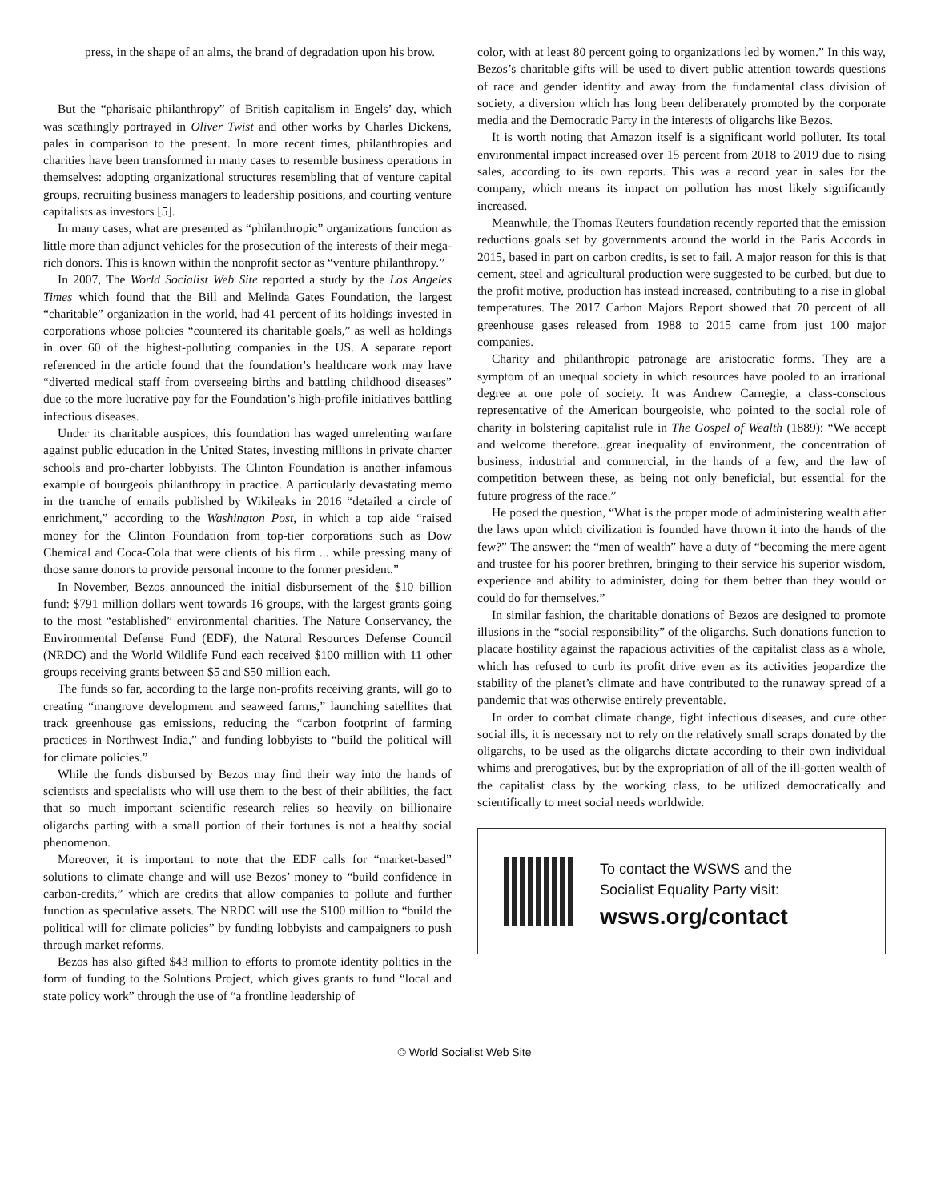press, in the shape of an alms, the brand of degradation upon his brow.
But the “pharisaic philanthropy” of British capitalism in Engels’ day, which was scathingly portrayed in Oliver Twist and other works by Charles Dickens, pales in comparison to the present. In more recent times, philanthropies and charities have been transformed in many cases to resemble business operations in themselves: adopting organizational structures resembling that of venture capital groups, recruiting business managers to leadership positions, and courting venture capitalists as investors [5].
In many cases, what are presented as “philanthropic” organizations function as little more than adjunct vehicles for the prosecution of the interests of their mega-rich donors. This is known within the nonprofit sector as “venture philanthropy.”
In 2007, The World Socialist Web Site reported a study by the Los Angeles Times which found that the Bill and Melinda Gates Foundation, the largest “charitable” organization in the world, had 41 percent of its holdings invested in corporations whose policies “countered its charitable goals,” as well as holdings in over 60 of the highest-polluting companies in the US. A separate report referenced in the article found that the foundation’s healthcare work may have “diverted medical staff from overseeing births and battling childhood diseases” due to the more lucrative pay for the Foundation’s high-profile initiatives battling infectious diseases.
Under its charitable auspices, this foundation has waged unrelenting warfare against public education in the United States, investing millions in private charter schools and pro-charter lobbyists. The Clinton Foundation is another infamous example of bourgeois philanthropy in practice. A particularly devastating memo in the tranche of emails published by Wikileaks in 2016 “detailed a circle of enrichment,” according to the Washington Post, in which a top aide “raised money for the Clinton Foundation from top-tier corporations such as Dow Chemical and Coca-Cola that were clients of his firm ... while pressing many of those same donors to provide personal income to the former president.”
In November, Bezos announced the initial disbursement of the $10 billion fund: $791 million dollars went towards 16 groups, with the largest grants going to the most “established” environmental charities. The Nature Conservancy, the Environmental Defense Fund (EDF), the Natural Resources Defense Council (NRDC) and the World Wildlife Fund each received $100 million with 11 other groups receiving grants between $5 and $50 million each.
The funds so far, according to the large non-profits receiving grants, will go to creating “mangrove development and seaweed farms,” launching satellites that track greenhouse gas emissions, reducing the “carbon footprint of farming practices in Northwest India,” and funding lobbyists to “build the political will for climate policies.”
While the funds disbursed by Bezos may find their way into the hands of scientists and specialists who will use them to the best of their abilities, the fact that so much important scientific research relies so heavily on billionaire oligarchs parting with a small portion of their fortunes is not a healthy social phenomenon.
Moreover, it is important to note that the EDF calls for “market-based” solutions to climate change and will use Bezos’ money to “build confidence in carbon-credits,” which are credits that allow companies to pollute and further function as speculative assets. The NRDC will use the $100 million to “build the political will for climate policies” by funding lobbyists and campaigners to push through market reforms.
Bezos has also gifted $43 million to efforts to promote identity politics in the form of funding to the Solutions Project, which gives grants to fund “local and state policy work” through the use of “a frontline leadership of
color, with at least 80 percent going to organizations led by women.” In this way, Bezos’s charitable gifts will be used to divert public attention towards questions of race and gender identity and away from the fundamental class division of society, a diversion which has long been deliberately promoted by the corporate media and the Democratic Party in the interests of oligarchs like Bezos.
It is worth noting that Amazon itself is a significant world polluter. Its total environmental impact increased over 15 percent from 2018 to 2019 due to rising sales, according to its own reports. This was a record year in sales for the company, which means its impact on pollution has most likely significantly increased.
Meanwhile, the Thomas Reuters foundation recently reported that the emission reductions goals set by governments around the world in the Paris Accords in 2015, based in part on carbon credits, is set to fail. A major reason for this is that cement, steel and agricultural production were suggested to be curbed, but due to the profit motive, production has instead increased, contributing to a rise in global temperatures. The 2017 Carbon Majors Report showed that 70 percent of all greenhouse gases released from 1988 to 2015 came from just 100 major companies.
Charity and philanthropic patronage are aristocratic forms. They are a symptom of an unequal society in which resources have pooled to an irrational degree at one pole of society. It was Andrew Carnegie, a class-conscious representative of the American bourgeoisie, who pointed to the social role of charity in bolstering capitalist rule in The Gospel of Wealth (1889): “We accept and welcome therefore...great inequality of environment, the concentration of business, industrial and commercial, in the hands of a few, and the law of competition between these, as being not only beneficial, but essential for the future progress of the race.”
He posed the question, “What is the proper mode of administering wealth after the laws upon which civilization is founded have thrown it into the hands of the few?” The answer: the “men of wealth” have a duty of “becoming the mere agent and trustee for his poorer brethren, bringing to their service his superior wisdom, experience and ability to administer, doing for them better than they would or could do for themselves.”
In similar fashion, the charitable donations of Bezos are designed to promote illusions in the “social responsibility” of the oligarchs. Such donations function to placate hostility against the rapacious activities of the capitalist class as a whole, which has refused to curb its profit drive even as its activities jeopardize the stability of the planet’s climate and have contributed to the runaway spread of a pandemic that was otherwise entirely preventable.
In order to combat climate change, fight infectious diseases, and cure other social ills, it is necessary not to rely on the relatively small scraps donated by the oligarchs, to be used as the oligarchs dictate according to their own individual whims and prerogatives, but by the expropriation of all of the ill-gotten wealth of the capitalist class by the working class, to be utilized democratically and scientifically to meet social needs worldwide.
To contact the WSWS and the
Socialist Equality Party visit:
wsws.org/contact
© World Socialist Web Site